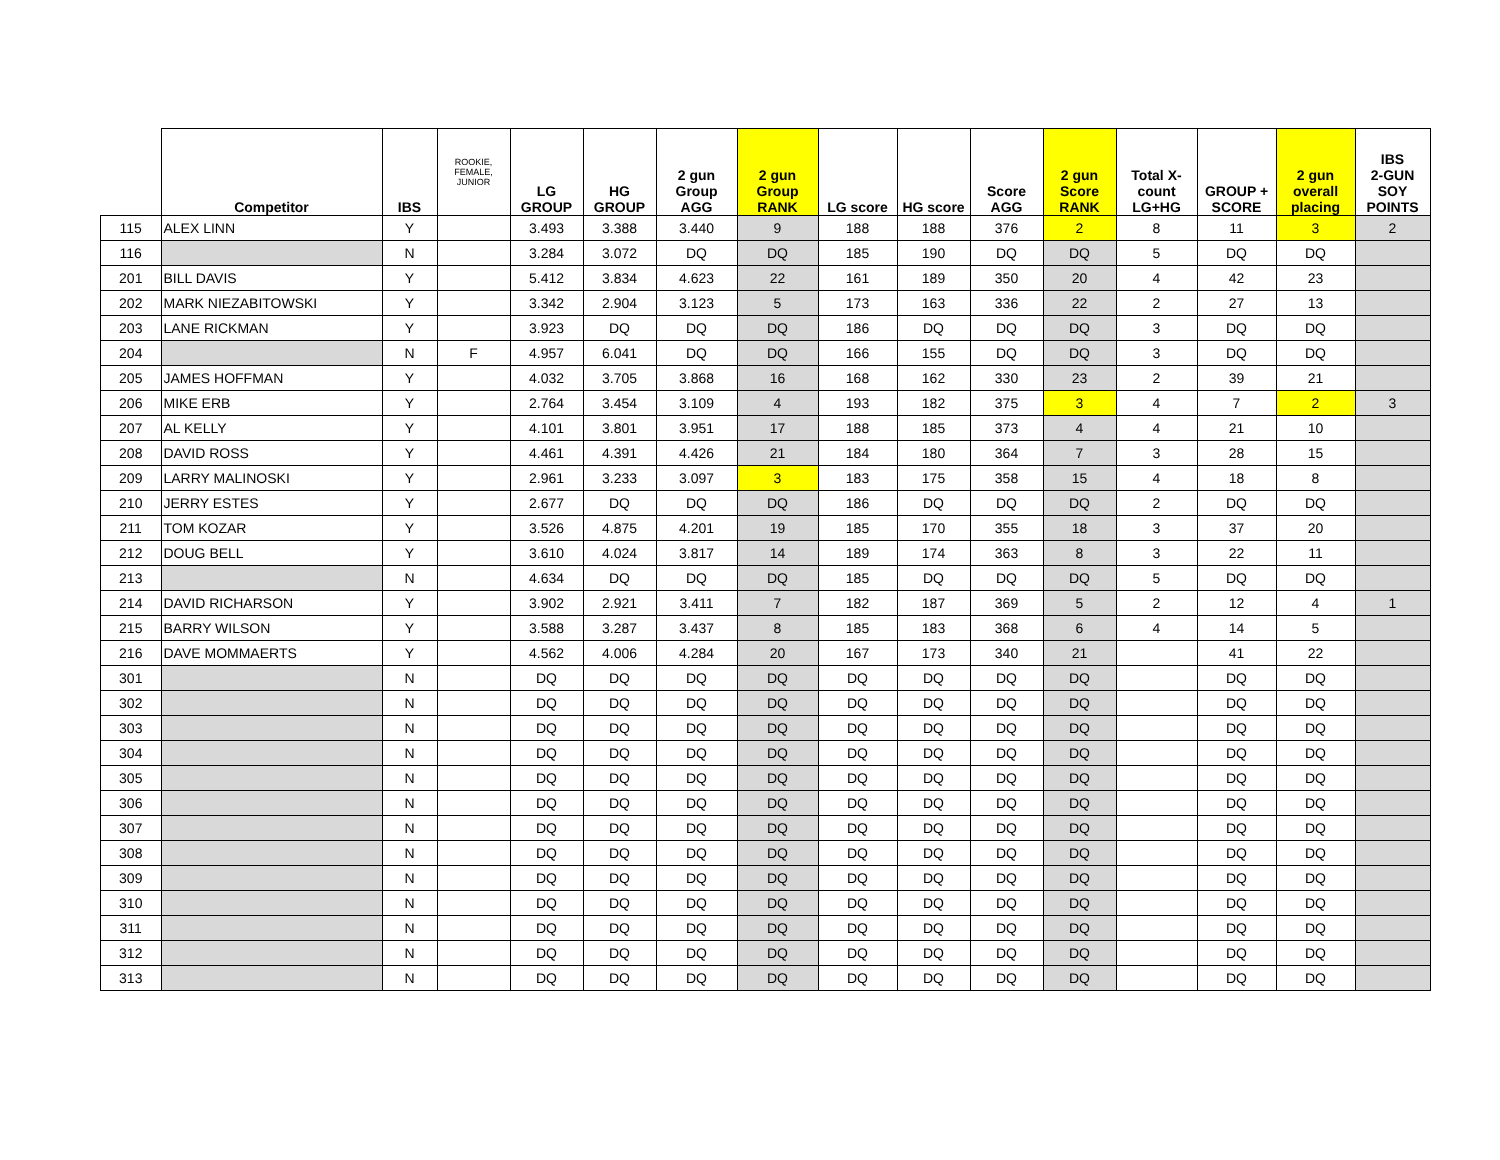| | Competitor | IBS | ROOKIE, FEMALE, JUNIOR | LG GROUP | HG GROUP | 2 gun Group AGG | 2 gun Group RANK | LG score | HG score | Score AGG | 2 gun Score RANK | Total X- count LG+HG | GROUP + SCORE | 2 gun overall placing | IBS 2-GUN SOY POINTS |
| --- | --- | --- | --- | --- | --- | --- | --- | --- | --- | --- | --- | --- | --- | --- | --- |
| 115 | ALEX LINN | Y | | 3.493 | 3.388 | 3.440 | 9 | 188 | 188 | 376 | 2 | 8 | 11 | 3 | 2 |
| 116 | | N | | 3.284 | 3.072 | DQ | DQ | 185 | 190 | DQ | DQ | 5 | DQ | DQ | |
| 201 | BILL DAVIS | Y | | 5.412 | 3.834 | 4.623 | 22 | 161 | 189 | 350 | 20 | 4 | 42 | 23 | |
| 202 | MARK NIEZABITOWSKI | Y | | 3.342 | 2.904 | 3.123 | 5 | 173 | 163 | 336 | 22 | 2 | 27 | 13 | |
| 203 | LANE RICKMAN | Y | | 3.923 | DQ | DQ | DQ | 186 | DQ | DQ | DQ | 3 | DQ | DQ | |
| 204 | | N | F | 4.957 | 6.041 | DQ | DQ | 166 | 155 | DQ | DQ | 3 | DQ | DQ | |
| 205 | JAMES HOFFMAN | Y | | 4.032 | 3.705 | 3.868 | 16 | 168 | 162 | 330 | 23 | 2 | 39 | 21 | |
| 206 | MIKE ERB | Y | | 2.764 | 3.454 | 3.109 | 4 | 193 | 182 | 375 | 3 | 4 | 7 | 2 | 3 |
| 207 | AL KELLY | Y | | 4.101 | 3.801 | 3.951 | 17 | 188 | 185 | 373 | 4 | 4 | 21 | 10 | |
| 208 | DAVID ROSS | Y | | 4.461 | 4.391 | 4.426 | 21 | 184 | 180 | 364 | 7 | 3 | 28 | 15 | |
| 209 | LARRY MALINOSKI | Y | | 2.961 | 3.233 | 3.097 | 3 | 183 | 175 | 358 | 15 | 4 | 18 | 8 | |
| 210 | JERRY ESTES | Y | | 2.677 | DQ | DQ | DQ | 186 | DQ | DQ | DQ | 2 | DQ | DQ | |
| 211 | TOM KOZAR | Y | | 3.526 | 4.875 | 4.201 | 19 | 185 | 170 | 355 | 18 | 3 | 37 | 20 | |
| 212 | DOUG BELL | Y | | 3.610 | 4.024 | 3.817 | 14 | 189 | 174 | 363 | 8 | 3 | 22 | 11 | |
| 213 | | N | | 4.634 | DQ | DQ | DQ | 185 | DQ | DQ | DQ | 5 | DQ | DQ | |
| 214 | DAVID RICHARSON | Y | | 3.902 | 2.921 | 3.411 | 7 | 182 | 187 | 369 | 5 | 2 | 12 | 4 | 1 |
| 215 | BARRY WILSON | Y | | 3.588 | 3.287 | 3.437 | 8 | 185 | 183 | 368 | 6 | 4 | 14 | 5 | |
| 216 | DAVE MOMMAERTS | Y | | 4.562 | 4.006 | 4.284 | 20 | 167 | 173 | 340 | 21 | | 41 | 22 | |
| 301 | | N | | DQ | DQ | DQ | DQ | DQ | DQ | DQ | DQ | | DQ | DQ | |
| 302 | | N | | DQ | DQ | DQ | DQ | DQ | DQ | DQ | DQ | | DQ | DQ | |
| 303 | | N | | DQ | DQ | DQ | DQ | DQ | DQ | DQ | DQ | | DQ | DQ | |
| 304 | | N | | DQ | DQ | DQ | DQ | DQ | DQ | DQ | DQ | | DQ | DQ | |
| 305 | | N | | DQ | DQ | DQ | DQ | DQ | DQ | DQ | DQ | | DQ | DQ | |
| 306 | | N | | DQ | DQ | DQ | DQ | DQ | DQ | DQ | DQ | | DQ | DQ | |
| 307 | | N | | DQ | DQ | DQ | DQ | DQ | DQ | DQ | DQ | | DQ | DQ | |
| 308 | | N | | DQ | DQ | DQ | DQ | DQ | DQ | DQ | DQ | | DQ | DQ | |
| 309 | | N | | DQ | DQ | DQ | DQ | DQ | DQ | DQ | DQ | | DQ | DQ | |
| 310 | | N | | DQ | DQ | DQ | DQ | DQ | DQ | DQ | DQ | | DQ | DQ | |
| 311 | | N | | DQ | DQ | DQ | DQ | DQ | DQ | DQ | DQ | | DQ | DQ | |
| 312 | | N | | DQ | DQ | DQ | DQ | DQ | DQ | DQ | DQ | | DQ | DQ | |
| 313 | | N | | DQ | DQ | DQ | DQ | DQ | DQ | DQ | DQ | | DQ | DQ | |